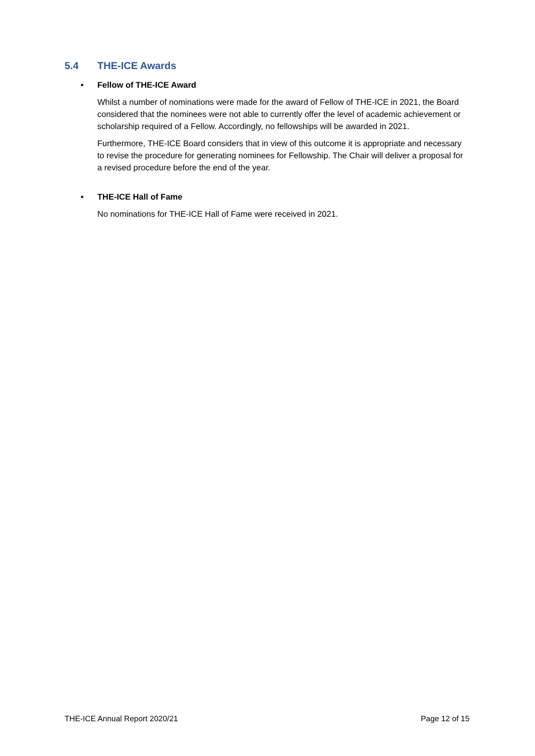5.4 THE-ICE Awards
• Fellow of THE-ICE Award
Whilst a number of nominations were made for the award of Fellow of THE-ICE in 2021, the Board considered that the nominees were not able to currently offer the level of academic achievement or scholarship required of a Fellow. Accordingly, no fellowships will be awarded in 2021.
Furthermore, THE-ICE Board considers that in view of this outcome it is appropriate and necessary to revise the procedure for generating nominees for Fellowship. The Chair will deliver a proposal for a revised procedure before the end of the year.
• THE-ICE Hall of Fame
No nominations for THE-ICE Hall of Fame were received in 2021.
THE-ICE Annual Report 2020/21 Page 12 of 15